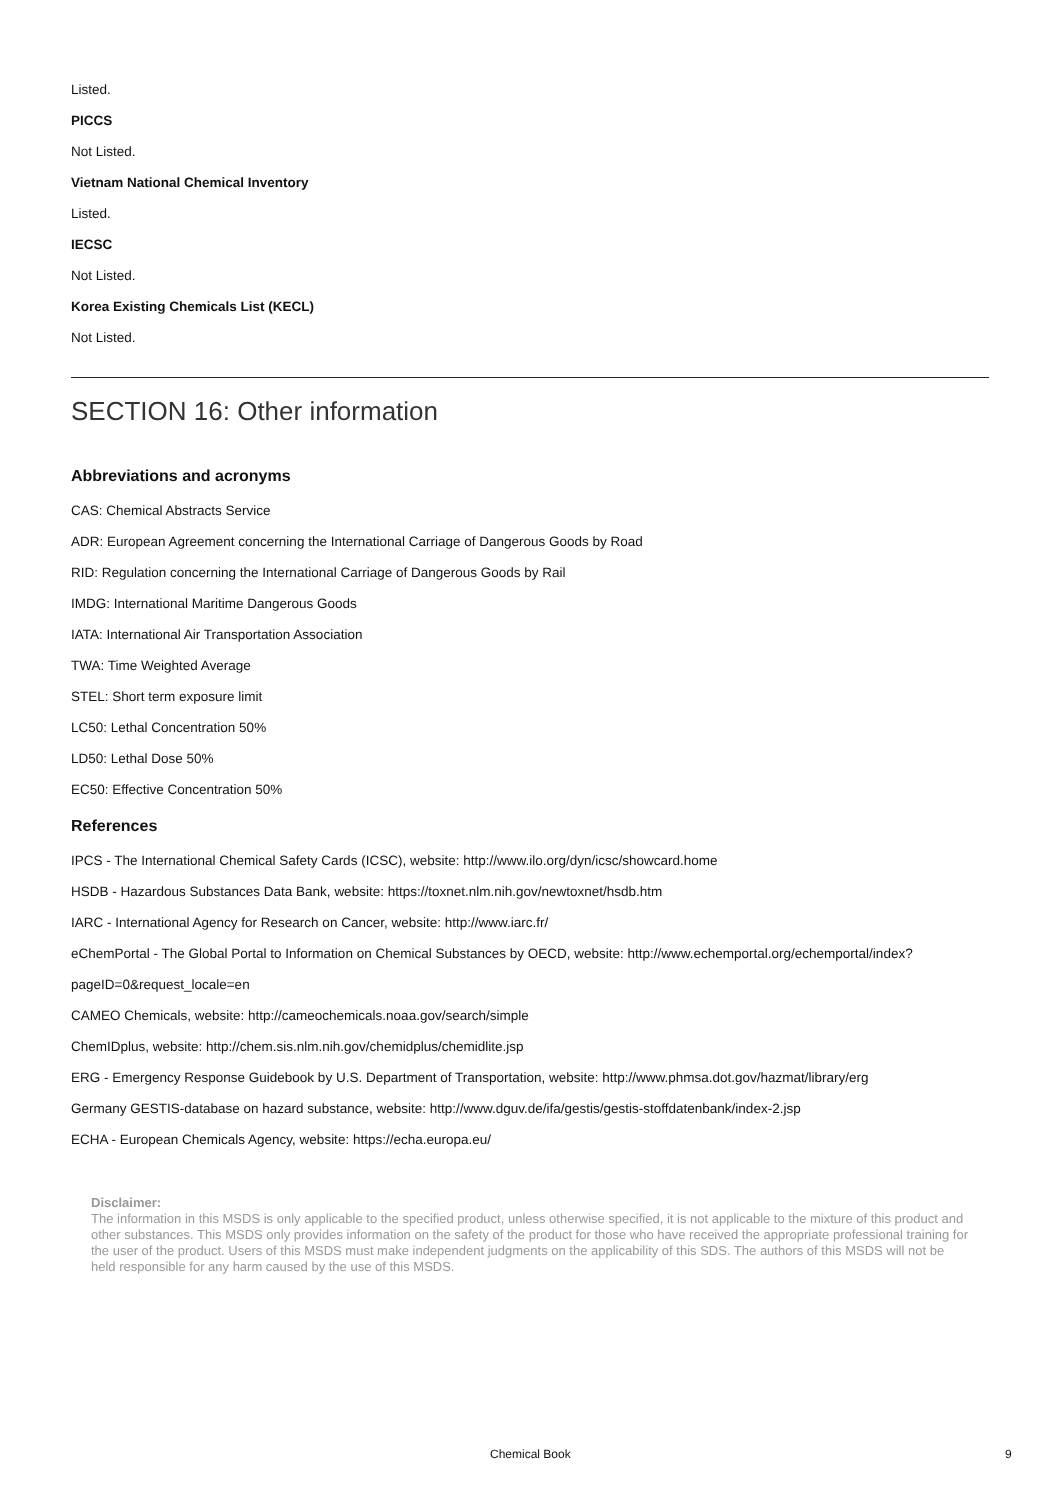Listed.
PICCS
Not Listed.
Vietnam National Chemical Inventory
Listed.
IECSC
Not Listed.
Korea Existing Chemicals List (KECL)
Not Listed.
SECTION 16: Other information
Abbreviations and acronyms
CAS: Chemical Abstracts Service
ADR: European Agreement concerning the International Carriage of Dangerous Goods by Road
RID: Regulation concerning the International Carriage of Dangerous Goods by Rail
IMDG: International Maritime Dangerous Goods
IATA: International Air Transportation Association
TWA: Time Weighted Average
STEL: Short term exposure limit
LC50: Lethal Concentration 50%
LD50: Lethal Dose 50%
EC50: Effective Concentration 50%
References
IPCS - The International Chemical Safety Cards (ICSC), website: http://www.ilo.org/dyn/icsc/showcard.home
HSDB - Hazardous Substances Data Bank, website: https://toxnet.nlm.nih.gov/newtoxnet/hsdb.htm
IARC - International Agency for Research on Cancer, website: http://www.iarc.fr/
eChemPortal - The Global Portal to Information on Chemical Substances by OECD, website: http://www.echemportal.org/echemportal/index?pageID=0&request_locale=en
CAMEO Chemicals, website: http://cameochemicals.noaa.gov/search/simple
ChemIDplus, website: http://chem.sis.nlm.nih.gov/chemidplus/chemidlite.jsp
ERG - Emergency Response Guidebook by U.S. Department of Transportation, website: http://www.phmsa.dot.gov/hazmat/library/erg
Germany GESTIS-database on hazard substance, website: http://www.dguv.de/ifa/gestis/gestis-stoffdatenbank/index-2.jsp
ECHA - European Chemicals Agency, website: https://echa.europa.eu/
Disclaimer:
The information in this MSDS is only applicable to the specified product, unless otherwise specified, it is not applicable to the mixture of this product and other substances. This MSDS only provides information on the safety of the product for those who have received the appropriate professional training for the user of the product. Users of this MSDS must make independent judgments on the applicability of this SDS. The authors of this MSDS will not be held responsible for any harm caused by the use of this MSDS.
Chemical Book 9